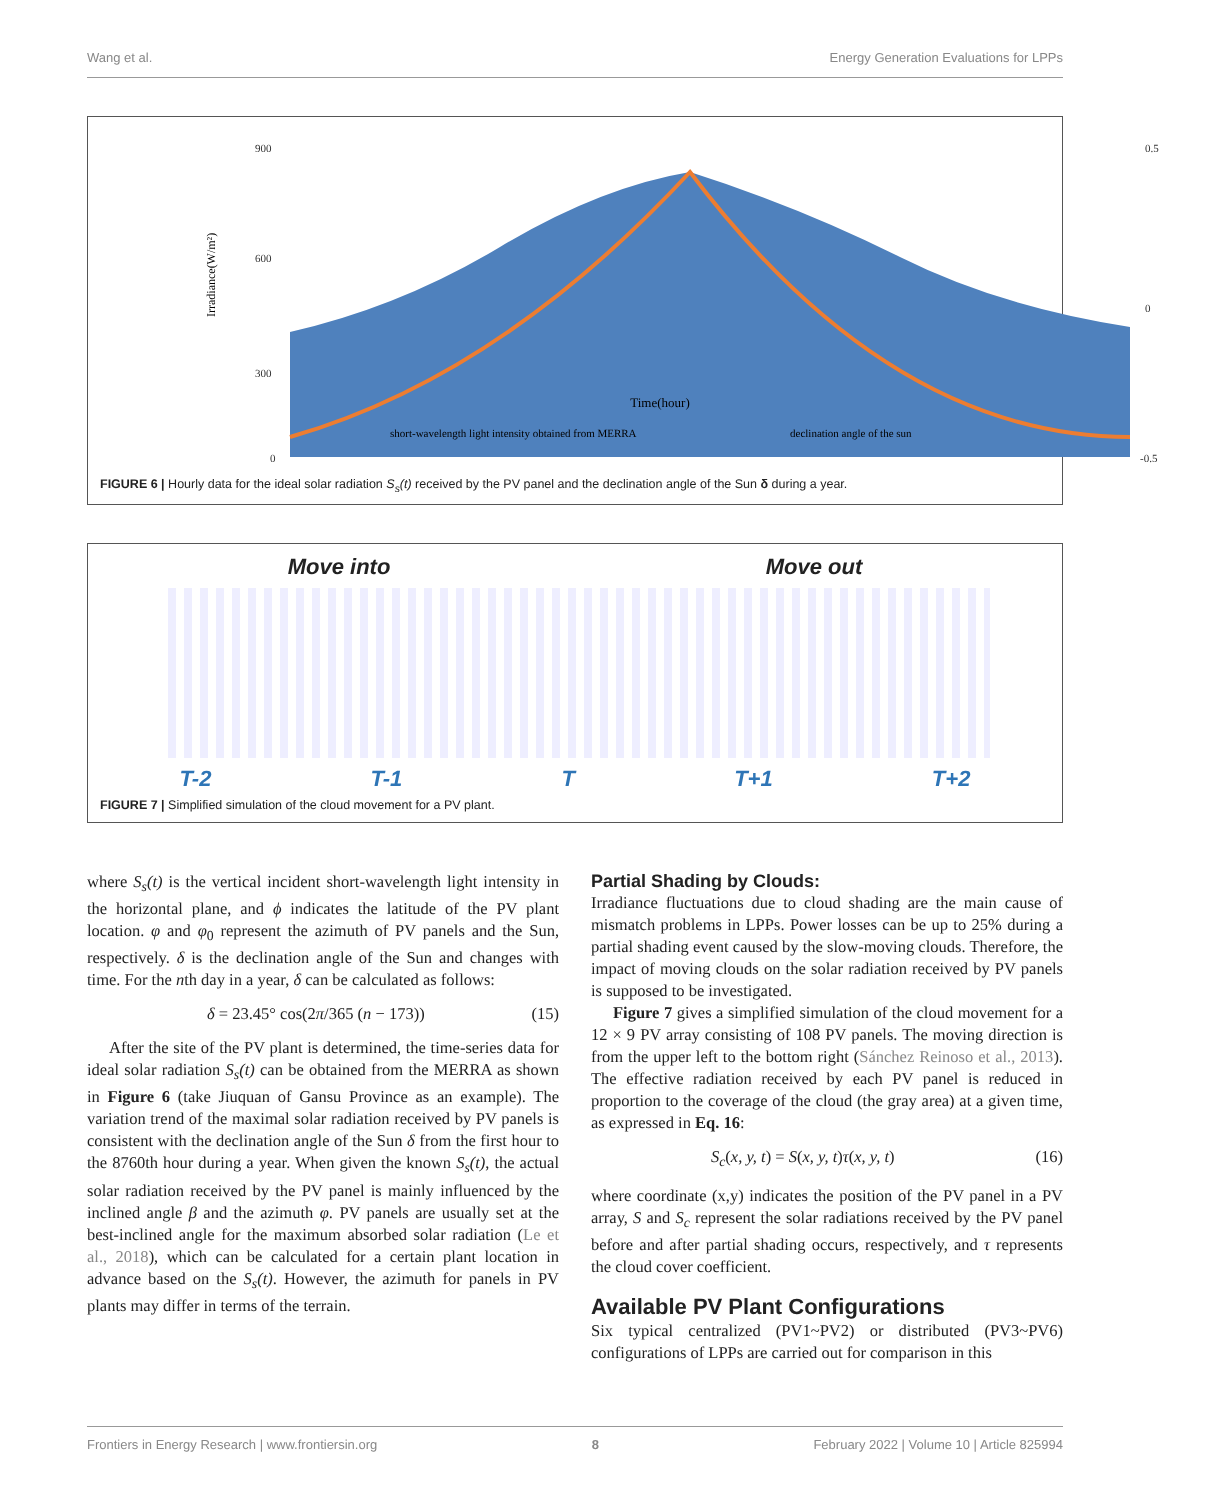Wang et al. Energy Generation Evaluations for LPPs
Irradiance(W/m²)
900
600
300
0
0.5
0
-0.5
Time(hour)
short-wavelength light intensity obtained from MERRA
declination angle of the sun
FIGURE 6 | Hourly data for the ideal solar radiation S<sub>s</sub>(t) received by the PV panel and the declination angle of the Sun δ during a year.
Move into Move out
T-2 T-1 T T+1 T+2
FIGURE 7 | Simplified simulation of the cloud movement for a PV plant.
where S<sub>s</sub>(t) is the vertical incident short-wavelength light intensity in the horizontal plane, and ϕ indicates the latitude of the PV plant location. φ and φ<sub>0</sub> represent the azimuth of PV panels and the Sun, respectively. δ is the declination angle of the Sun and changes with time. For the nth day in a year, δ can be calculated as follows:
δ = 23.45° cos(2π/365 (n − 173)) (15)
After the site of the PV plant is determined, the time-series data for ideal solar radiation S<sub>s</sub>(t) can be obtained from the MERRA as shown in Figure 6 (take Jiuquan of Gansu Province as an example). The variation trend of the maximal solar radiation received by PV panels is consistent with the declination angle of the Sun δ from the first hour to the 8760th hour during a year. When given the known S<sub>s</sub>(t), the actual solar radiation received by the PV panel is mainly influenced by the inclined angle β and the azimuth φ. PV panels are usually set at the best-inclined angle for the maximum absorbed solar radiation (Le et al., 2018), which can be calculated for a certain plant location in advance based on the S<sub>s</sub>(t). However, the azimuth for panels in PV plants may differ in terms of the terrain.
Partial Shading by Clouds:
Irradiance fluctuations due to cloud shading are the main cause of mismatch problems in LPPs. Power losses can be up to 25% during a partial shading event caused by the slow-moving clouds. Therefore, the impact of moving clouds on the solar radiation received by PV panels is supposed to be investigated.
Figure 7 gives a simplified simulation of the cloud movement for a 12 × 9 PV array consisting of 108 PV panels. The moving direction is from the upper left to the bottom right (Sánchez Reinoso et al., 2013). The effective radiation received by each PV panel is reduced in proportion to the coverage of the cloud (the gray area) at a given time, as expressed in Eq. 16:
S<sub>c</sub>(x, y, t) = S(x, y, t)τ(x, y, t) (16)
where coordinate (x,y) indicates the position of the PV panel in a PV array, S and S<sub>c</sub> represent the solar radiations received by the PV panel before and after partial shading occurs, respectively, and τ represents the cloud cover coefficient.
Available PV Plant Configurations
Six typical centralized (PV1~PV2) or distributed (PV3~PV6) configurations of LPPs are carried out for comparison in this
Frontiers in Energy Research | www.frontiersin.org 8 February 2022 | Volume 10 | Article 825994